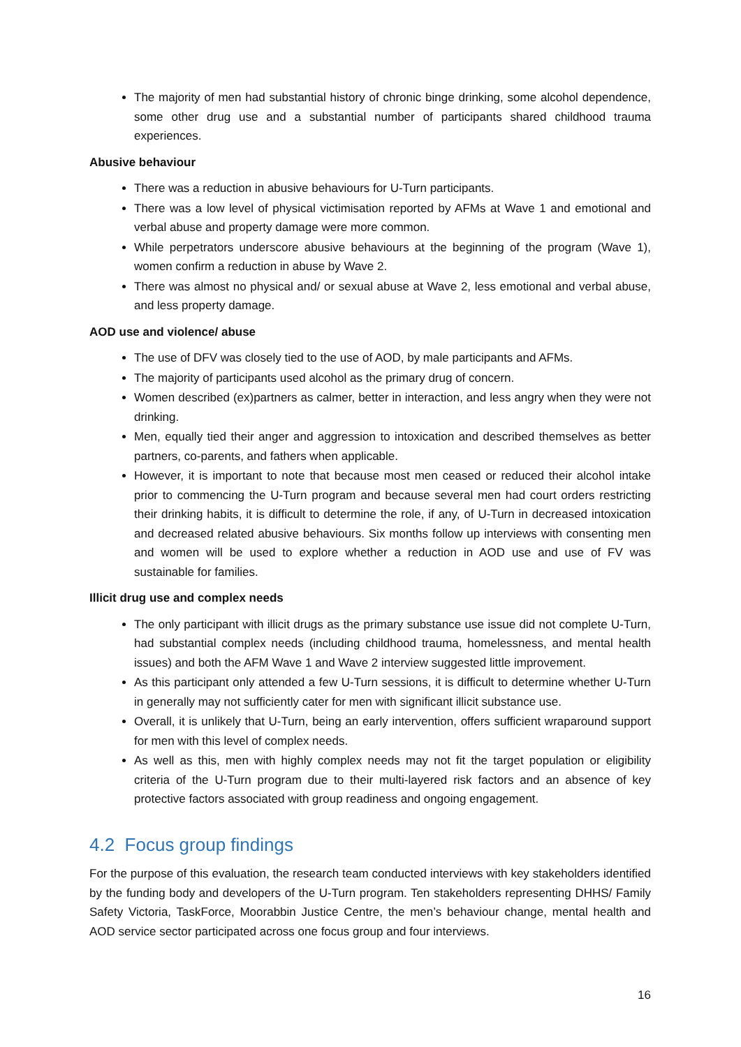The majority of men had substantial history of chronic binge drinking, some alcohol dependence, some other drug use and a substantial number of participants shared childhood trauma experiences.
Abusive behaviour
There was a reduction in abusive behaviours for U-Turn participants.
There was a low level of physical victimisation reported by AFMs at Wave 1 and emotional and verbal abuse and property damage were more common.
While perpetrators underscore abusive behaviours at the beginning of the program (Wave 1), women confirm a reduction in abuse by Wave 2.
There was almost no physical and/ or sexual abuse at Wave 2, less emotional and verbal abuse, and less property damage.
AOD use and violence/ abuse
The use of DFV was closely tied to the use of AOD, by male participants and AFMs.
The majority of participants used alcohol as the primary drug of concern.
Women described (ex)partners as calmer, better in interaction, and less angry when they were not drinking.
Men, equally tied their anger and aggression to intoxication and described themselves as better partners, co-parents, and fathers when applicable.
However, it is important to note that because most men ceased or reduced their alcohol intake prior to commencing the U-Turn program and because several men had court orders restricting their drinking habits, it is difficult to determine the role, if any, of U-Turn in decreased intoxication and decreased related abusive behaviours. Six months follow up interviews with consenting men and women will be used to explore whether a reduction in AOD use and use of FV was sustainable for families.
Illicit drug use and complex needs
The only participant with illicit drugs as the primary substance use issue did not complete U-Turn, had substantial complex needs (including childhood trauma, homelessness, and mental health issues) and both the AFM Wave 1 and Wave 2 interview suggested little improvement.
As this participant only attended a few U-Turn sessions, it is difficult to determine whether U-Turn in generally may not sufficiently cater for men with significant illicit substance use.
Overall, it is unlikely that U-Turn, being an early intervention, offers sufficient wraparound support for men with this level of complex needs.
As well as this, men with highly complex needs may not fit the target population or eligibility criteria of the U-Turn program due to their multi-layered risk factors and an absence of key protective factors associated with group readiness and ongoing engagement.
4.2 Focus group findings
For the purpose of this evaluation, the research team conducted interviews with key stakeholders identified by the funding body and developers of the U-Turn program. Ten stakeholders representing DHHS/ Family Safety Victoria, TaskForce, Moorabbin Justice Centre, the men’s behaviour change, mental health and AOD service sector participated across one focus group and four interviews.
16